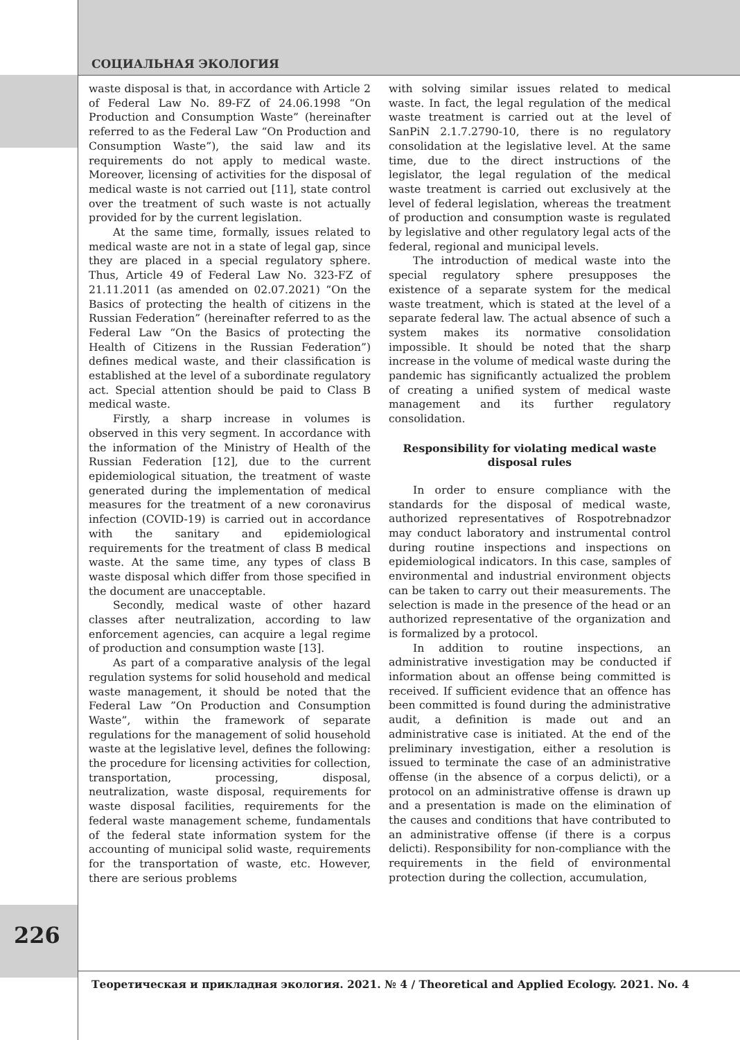СОЦИАЛЬНАЯ ЭКОЛОГИЯ
waste disposal is that, in accordance with Article 2 of Federal Law No. 89-FZ of 24.06.1998 “On Production and Consumption Waste” (hereinafter referred to as the Federal Law “On Production and Consumption Waste”), the said law and its requirements do not apply to medical waste. Moreover, licensing of activities for the disposal of medical waste is not carried out [11], state control over the treatment of such waste is not actually provided for by the current legislation.
At the same time, formally, issues related to medical waste are not in a state of legal gap, since they are placed in a special regulatory sphere. Thus, Article 49 of Federal Law No. 323-FZ of 21.11.2011 (as amended on 02.07.2021) “On the Basics of protecting the health of citizens in the Russian Federation” (hereinafter referred to as the Federal Law “On the Basics of protecting the Health of Citizens in the Russian Federation”) defines medical waste, and their classification is established at the level of a subordinate regulatory act. Special attention should be paid to Class B medical waste.
Firstly, a sharp increase in volumes is observed in this very segment. In accordance with the information of the Ministry of Health of the Russian Federation [12], due to the current epidemiological situation, the treatment of waste generated during the implementation of medical measures for the treatment of a new coronavirus infection (COVID-19) is carried out in accordance with the sanitary and epidemiological requirements for the treatment of class B medical waste. At the same time, any types of class B waste disposal which differ from those specified in the document are unacceptable.
Secondly, medical waste of other hazard classes after neutralization, according to law enforcement agencies, can acquire a legal regime of production and consumption waste [13].
As part of a comparative analysis of the legal regulation systems for solid household and medical waste management, it should be noted that the Federal Law ”On Production and Consumption Waste”, within the framework of separate regulations for the management of solid household waste at the legislative level, defines the following: the procedure for licensing activities for collection, transportation, processing, disposal, neutralization, waste disposal, requirements for waste disposal facilities, requirements for the federal waste management scheme, fundamentals of the federal state information system for the accounting of municipal solid waste, requirements for the transportation of waste, etc. However, there are serious problems
with solving similar issues related to medical waste. In fact, the legal regulation of the medical waste treatment is carried out at the level of SanPiN 2.1.7.2790-10, there is no regulatory consolidation at the legislative level. At the same time, due to the direct instructions of the legislator, the legal regulation of the medical waste treatment is carried out exclusively at the level of federal legislation, whereas the treatment of production and consumption waste is regulated by legislative and other regulatory legal acts of the federal, regional and municipal levels.
The introduction of medical waste into the special regulatory sphere presupposes the existence of a separate system for the medical waste treatment, which is stated at the level of a separate federal law. The actual absence of such a system makes its normative consolidation impossible. It should be noted that the sharp increase in the volume of medical waste during the pandemic has significantly actualized the problem of creating a unified system of medical waste management and its further regulatory consolidation.
Responsibility for violating medical waste disposal rules
In order to ensure compliance with the standards for the disposal of medical waste, authorized representatives of Rospotrebnadzor may conduct laboratory and instrumental control during routine inspections and inspections on epidemiological indicators. In this case, samples of environmental and industrial environment objects can be taken to carry out their measurements. The selection is made in the presence of the head or an authorized representative of the organization and is formalized by a protocol.
In addition to routine inspections, an administrative investigation may be conducted if information about an offense being committed is received. If sufficient evidence that an offence has been committed is found during the administrative audit, a definition is made out and an administrative case is initiated. At the end of the preliminary investigation, either a resolution is issued to terminate the case of an administrative offense (in the absence of a corpus delicti), or a protocol on an administrative offense is drawn up and a presentation is made on the elimination of the causes and conditions that have contributed to an administrative offense (if there is a corpus delicti). Responsibility for non-compliance with the requirements in the field of environmental protection during the collection, accumulation,
226
Теоретическая и прикладная экология. 2021. № 4 / Theoretical and Applied Ecology. 2021. No. 4